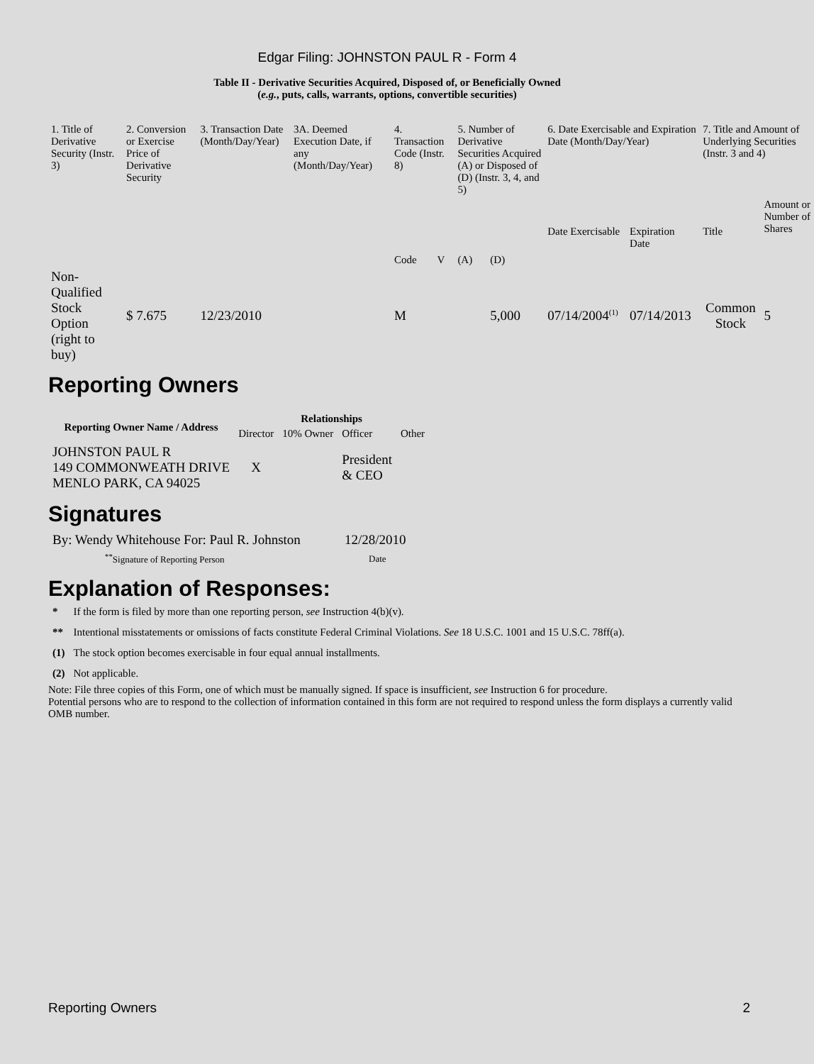Edgar Filing: JOHNSTON PAUL R - Form 4
Table II - Derivative Securities Acquired, Disposed of, or Beneficially Owned
(e.g., puts, calls, warrants, options, convertible securities)
| 1. Title of Derivative Security (Instr. 3) | 2. Conversion or Exercise Price of Derivative Security | 3. Transaction Date (Month/Day/Year) | 3A. Deemed Execution Date, if any (Month/Day/Year) | 4. Transaction Code (Instr. 8) | | 5. Number of Derivative Securities Acquired (A) or Disposed of (D) (Instr. 3, 4, and 5) | | 6. Date Exercisable and Expiration Date (Month/Day/Year) | | 7. Title and Amount of Underlying Securities (Instr. 3 and 4) | |
| | | | | Code | V | (A) | (D) | Date Exercisable | Expiration Date | Title | Amount or Number of Shares |
| Non-Qualified Stock Option (right to buy) | $ 7.675 | 12/23/2010 | | M | | | 5,000 | 07/14/2004<sup>(1)</sup> | 07/14/2013 | Common Stock | 5 |
Reporting Owners
| Reporting Owner Name / Address | Relationships | | | |
| --- | --- | --- | --- | --- |
| | Director | 10% Owner | Officer | Other |
| JOHNSTON PAUL R 149 COMMONWEATH DRIVE MENLO PARK, CA 94025 | X | | President & CEO | |
Signatures
| By: Wendy Whitehouse For: Paul R. Johnston | 12/28/2010 |
| <sup>**</sup> Signature of Reporting Person | Date |
Explanation of Responses:
| * | If the form is filed by more than one reporting person, see Instruction 4(b)(v). |
| ** | Intentional misstatements or omissions of facts constitute Federal Criminal Violations. See 18 U.S.C. 1001 and 15 U.S.C. 78ff(a). |
| (1) | The stock option becomes exercisable in four equal annual installments. |
| (2) | Not applicable. |
Note: File three copies of this Form, one of which must be manually signed. If space is insufficient, see Instruction 6 for procedure.
Potential persons who are to respond to the collection of information contained in this form are not required to respond unless the form displays a currently valid OMB number.
Reporting Owners 2